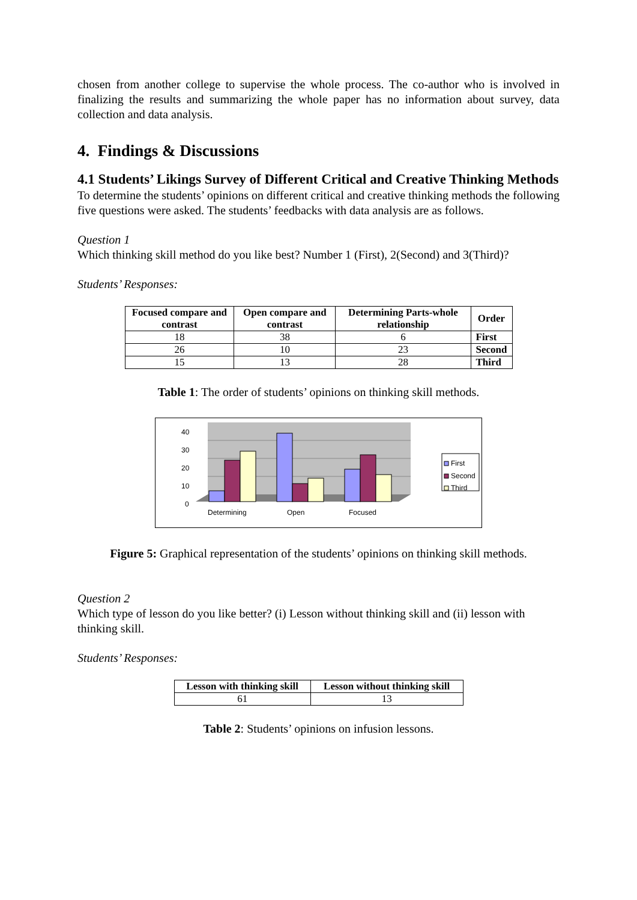chosen from another college to supervise the whole process. The co-author who is involved in finalizing the results and summarizing the whole paper has no information about survey, data collection and data analysis.
4. Findings & Discussions
4.1 Students’ Likings Survey of Different Critical and Creative Thinking Methods
To determine the students’ opinions on different critical and creative thinking methods the following five questions were asked. The students’ feedbacks with data analysis are as follows.
Question 1
Which thinking skill method do you like best? Number 1 (First), 2(Second) and 3(Third)?
Students’ Responses:
| Focused compare and contrast | Open compare and contrast | Determining Parts-whole relationship | Order |
| --- | --- | --- | --- |
| 18 | 38 | 6 | First |
| 26 | 10 | 23 | Second |
| 15 | 13 | 28 | Third |
Table 1: The order of students’ opinions on thinking skill methods.
0
10
20
30
40
Determining
Open
Focused
First
Second
Third
Figure 5: Graphical representation of the students’ opinions on thinking skill methods.
Question 2
Which type of lesson do you like better? (i) Lesson without thinking skill and (ii) lesson with thinking skill.
Students’ Responses:
| Lesson with thinking skill | Lesson without thinking skill |
| --- | --- |
| 61 | 13 |
Table 2: Students’ opinions on infusion lessons.